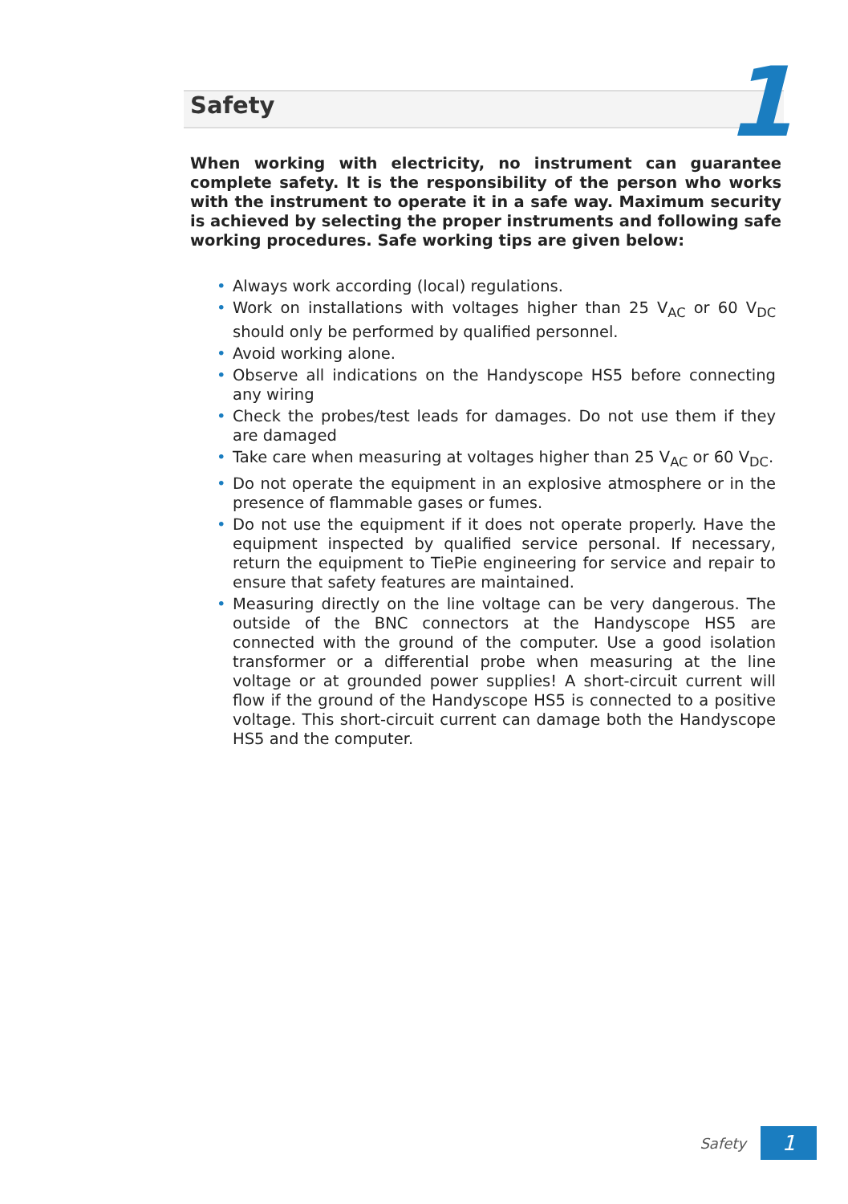Safety 1
When working with electricity, no instrument can guarantee complete safety. It is the responsibility of the person who works with the instrument to operate it in a safe way. Maximum security is achieved by selecting the proper instruments and following safe working procedures. Safe working tips are given below:
• Always work according (local) regulations.
• Work on installations with voltages higher than 25 V<sub>AC</sub> or 60 V<sub>DC</sub> should only be performed by qualified personnel.
• Avoid working alone.
• Observe all indications on the Handyscope HS5 before connecting any wiring
• Check the probes/test leads for damages. Do not use them if they are damaged
• Take care when measuring at voltages higher than 25 V<sub>AC</sub> or 60 V<sub>DC</sub>.
• Do not operate the equipment in an explosive atmosphere or in the presence of flammable gases or fumes.
• Do not use the equipment if it does not operate properly. Have the equipment inspected by qualified service personal. If necessary, return the equipment to TiePie engineering for service and repair to ensure that safety features are maintained.
• Measuring directly on the line voltage can be very dangerous. The outside of the BNC connectors at the Handyscope HS5 are connected with the ground of the computer. Use a good isolation transformer or a differential probe when measuring at the line voltage or at grounded power supplies! A short-circuit current will flow if the ground of the Handyscope HS5 is connected to a positive voltage. This short-circuit current can damage both the Handyscope HS5 and the computer.
Safety
1